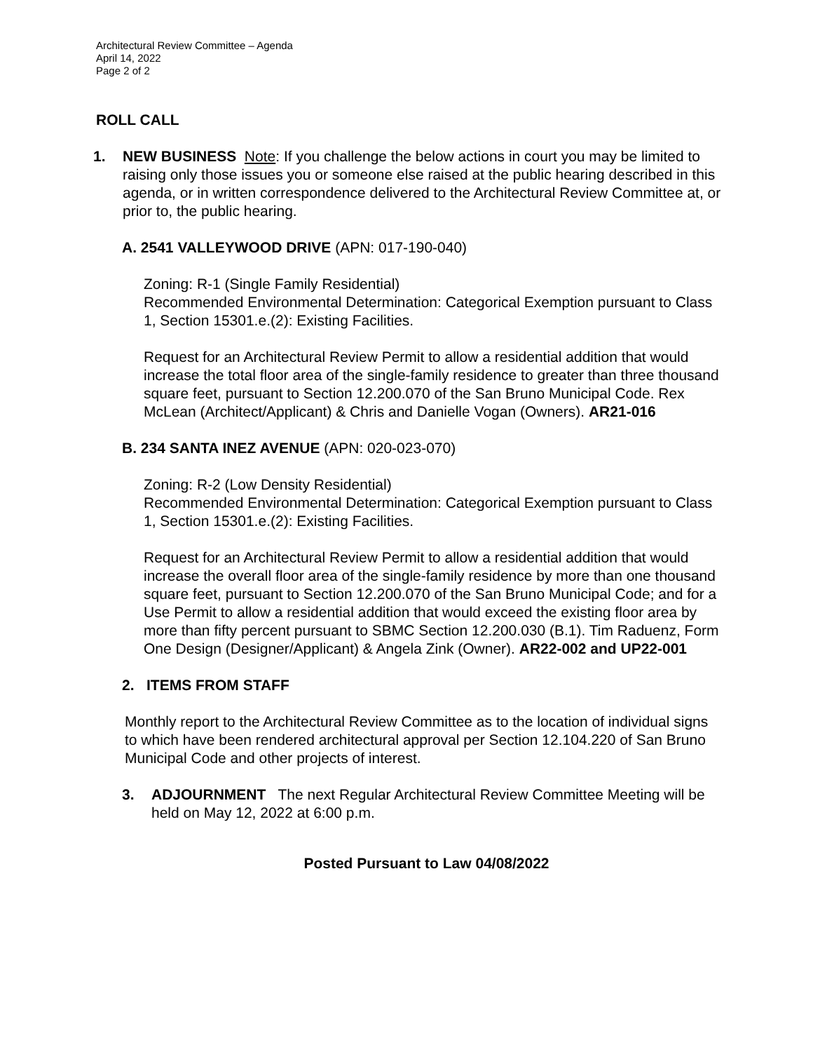Architectural Review Committee – Agenda
April 14, 2022
Page 2 of 2
ROLL CALL
1. NEW BUSINESS Note: If you challenge the below actions in court you may be limited to raising only those issues you or someone else raised at the public hearing described in this agenda, or in written correspondence delivered to the Architectural Review Committee at, or prior to, the public hearing.
A. 2541 VALLEYWOOD DRIVE (APN: 017-190-040)
Zoning: R-1 (Single Family Residential)
Recommended Environmental Determination: Categorical Exemption pursuant to Class 1, Section 15301.e.(2): Existing Facilities.
Request for an Architectural Review Permit to allow a residential addition that would increase the total floor area of the single-family residence to greater than three thousand square feet, pursuant to Section 12.200.070 of the San Bruno Municipal Code. Rex McLean (Architect/Applicant) & Chris and Danielle Vogan (Owners). AR21-016
B. 234 SANTA INEZ AVENUE (APN: 020-023-070)
Zoning: R-2 (Low Density Residential)
Recommended Environmental Determination: Categorical Exemption pursuant to Class 1, Section 15301.e.(2): Existing Facilities.
Request for an Architectural Review Permit to allow a residential addition that would increase the overall floor area of the single-family residence by more than one thousand square feet, pursuant to Section 12.200.070 of the San Bruno Municipal Code; and for a Use Permit to allow a residential addition that would exceed the existing floor area by more than fifty percent pursuant to SBMC Section 12.200.030 (B.1). Tim Raduenz, Form One Design (Designer/Applicant) & Angela Zink (Owner). AR22-002 and UP22-001
2. ITEMS FROM STAFF
Monthly report to the Architectural Review Committee as to the location of individual signs to which have been rendered architectural approval per Section 12.104.220 of San Bruno Municipal Code and other projects of interest.
3. ADJOURNMENT The next Regular Architectural Review Committee Meeting will be held on May 12, 2022 at 6:00 p.m.
Posted Pursuant to Law 04/08/2022